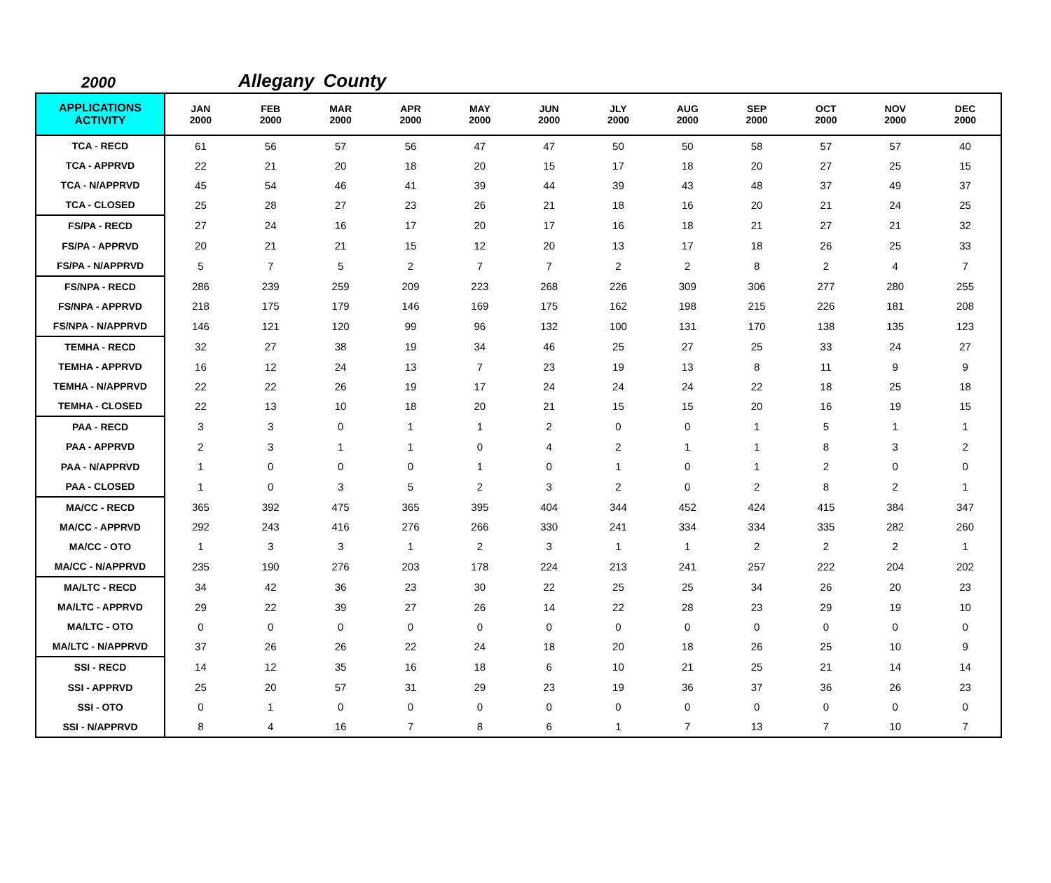2000 Allegany County
| APPLICATIONS ACTIVITY | JAN 2000 | FEB 2000 | MAR 2000 | APR 2000 | MAY 2000 | JUN 2000 | JLY 2000 | AUG 2000 | SEP 2000 | OCT 2000 | NOV 2000 | DEC 2000 |
| --- | --- | --- | --- | --- | --- | --- | --- | --- | --- | --- | --- | --- |
| TCA - RECD | 61 | 56 | 57 | 56 | 47 | 47 | 50 | 50 | 58 | 57 | 57 | 40 |
| TCA - APPRVD | 22 | 21 | 20 | 18 | 20 | 15 | 17 | 18 | 20 | 27 | 25 | 15 |
| TCA - N/APPRVD | 45 | 54 | 46 | 41 | 39 | 44 | 39 | 43 | 48 | 37 | 49 | 37 |
| TCA - CLOSED | 25 | 28 | 27 | 23 | 26 | 21 | 18 | 16 | 20 | 21 | 24 | 25 |
| FS/PA - RECD | 27 | 24 | 16 | 17 | 20 | 17 | 16 | 18 | 21 | 27 | 21 | 32 |
| FS/PA - APPRVD | 20 | 21 | 21 | 15 | 12 | 20 | 13 | 17 | 18 | 26 | 25 | 33 |
| FS/PA - N/APPRVD | 5 | 7 | 5 | 2 | 7 | 7 | 2 | 2 | 8 | 2 | 4 | 7 |
| FS/NPA - RECD | 286 | 239 | 259 | 209 | 223 | 268 | 226 | 309 | 306 | 277 | 280 | 255 |
| FS/NPA - APPRVD | 218 | 175 | 179 | 146 | 169 | 175 | 162 | 198 | 215 | 226 | 181 | 208 |
| FS/NPA - N/APPRVD | 146 | 121 | 120 | 99 | 96 | 132 | 100 | 131 | 170 | 138 | 135 | 123 |
| TEMHA - RECD | 32 | 27 | 38 | 19 | 34 | 46 | 25 | 27 | 25 | 33 | 24 | 27 |
| TEMHA - APPRVD | 16 | 12 | 24 | 13 | 7 | 23 | 19 | 13 | 8 | 11 | 9 | 9 |
| TEMHA - N/APPRVD | 22 | 22 | 26 | 19 | 17 | 24 | 24 | 24 | 22 | 18 | 25 | 18 |
| TEMHA - CLOSED | 22 | 13 | 10 | 18 | 20 | 21 | 15 | 15 | 20 | 16 | 19 | 15 |
| PAA - RECD | 3 | 3 | 0 | 1 | 1 | 2 | 0 | 0 | 1 | 5 | 1 | 1 |
| PAA - APPRVD | 2 | 3 | 1 | 1 | 0 | 4 | 2 | 1 | 1 | 8 | 3 | 2 |
| PAA - N/APPRVD | 1 | 0 | 0 | 0 | 1 | 0 | 1 | 0 | 1 | 2 | 0 | 0 |
| PAA - CLOSED | 1 | 0 | 3 | 5 | 2 | 3 | 2 | 0 | 2 | 8 | 2 | 1 |
| MA/CC - RECD | 365 | 392 | 475 | 365 | 395 | 404 | 344 | 452 | 424 | 415 | 384 | 347 |
| MA/CC - APPRVD | 292 | 243 | 416 | 276 | 266 | 330 | 241 | 334 | 334 | 335 | 282 | 260 |
| MA/CC - OTO | 1 | 3 | 3 | 1 | 2 | 3 | 1 | 1 | 2 | 2 | 2 | 1 |
| MA/CC - N/APPRVD | 235 | 190 | 276 | 203 | 178 | 224 | 213 | 241 | 257 | 222 | 204 | 202 |
| MA/LTC - RECD | 34 | 42 | 36 | 23 | 30 | 22 | 25 | 25 | 34 | 26 | 20 | 23 |
| MA/LTC - APPRVD | 29 | 22 | 39 | 27 | 26 | 14 | 22 | 28 | 23 | 29 | 19 | 10 |
| MA/LTC - OTO | 0 | 0 | 0 | 0 | 0 | 0 | 0 | 0 | 0 | 0 | 0 | 0 |
| MA/LTC - N/APPRVD | 37 | 26 | 26 | 22 | 24 | 18 | 20 | 18 | 26 | 25 | 10 | 9 |
| SSI - RECD | 14 | 12 | 35 | 16 | 18 | 6 | 10 | 21 | 25 | 21 | 14 | 14 |
| SSI - APPRVD | 25 | 20 | 57 | 31 | 29 | 23 | 19 | 36 | 37 | 36 | 26 | 23 |
| SSI - OTO | 0 | 1 | 0 | 0 | 0 | 0 | 0 | 0 | 0 | 0 | 0 | 0 |
| SSI - N/APPRVD | 8 | 4 | 16 | 7 | 8 | 6 | 1 | 7 | 13 | 7 | 10 | 7 |